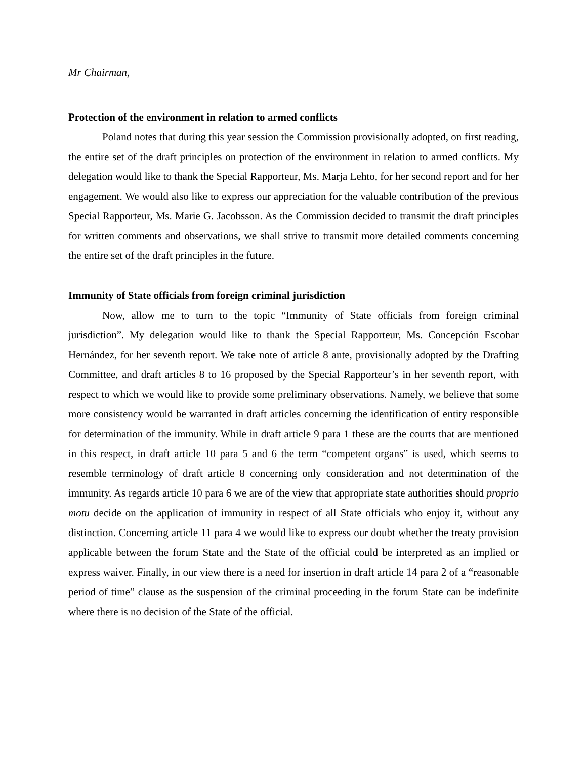Mr Chairman,
Protection of the environment in relation to armed conflicts
Poland notes that during this year session the Commission provisionally adopted, on first reading, the entire set of the draft principles on protection of the environment in relation to armed conflicts. My delegation would like to thank the Special Rapporteur, Ms. Marja Lehto, for her second report and for her engagement. We would also like to express our appreciation for the valuable contribution of the previous Special Rapporteur, Ms. Marie G. Jacobsson. As the Commission decided to transmit the draft principles for written comments and observations, we shall strive to transmit more detailed comments concerning the entire set of the draft principles in the future.
Immunity of State officials from foreign criminal jurisdiction
Now, allow me to turn to the topic “Immunity of State officials from foreign criminal jurisdiction”. My delegation would like to thank the Special Rapporteur, Ms. Concepción Escobar Hernández, for her seventh report. We take note of article 8 ante, provisionally adopted by the Drafting Committee, and draft articles 8 to 16 proposed by the Special Rapporteur’s in her seventh report, with respect to which we would like to provide some preliminary observations. Namely, we believe that some more consistency would be warranted in draft articles concerning the identification of entity responsible for determination of the immunity. While in draft article 9 para 1 these are the courts that are mentioned in this respect, in draft article 10 para 5 and 6 the term “competent organs” is used, which seems to resemble terminology of draft article 8 concerning only consideration and not determination of the immunity. As regards article 10 para 6 we are of the view that appropriate state authorities should proprio motu decide on the application of immunity in respect of all State officials who enjoy it, without any distinction. Concerning article 11 para 4 we would like to express our doubt whether the treaty provision applicable between the forum State and the State of the official could be interpreted as an implied or express waiver. Finally, in our view there is a need for insertion in draft article 14 para 2 of a “reasonable period of time” clause as the suspension of the criminal proceeding in the forum State can be indefinite where there is no decision of the State of the official.